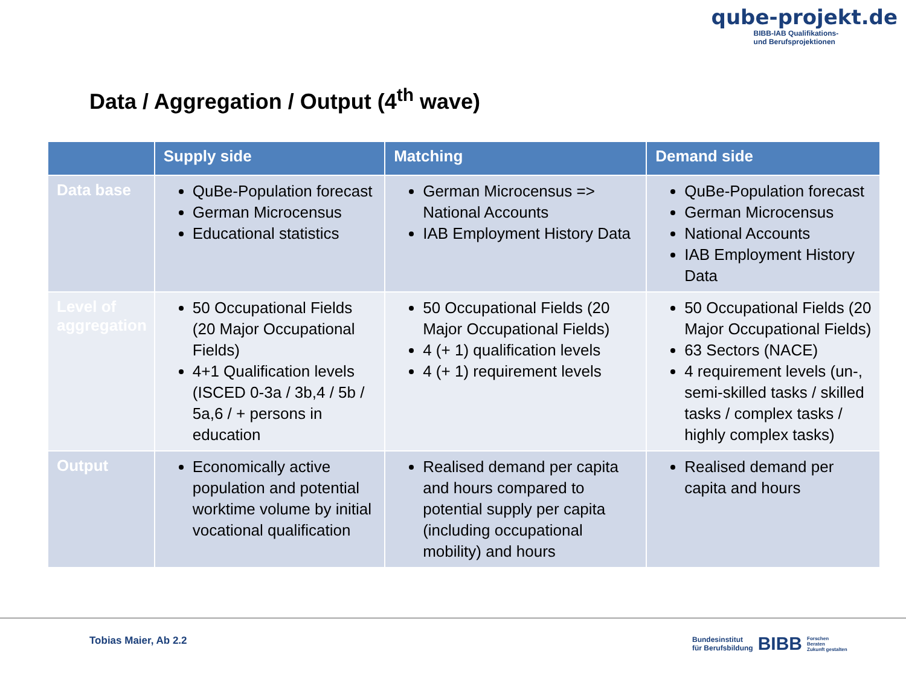qube-projekt.de
BIBB-IAB Qualifikations-
und Berufsprojektionen
Data / Aggregation / Output (4<sup>th</sup> wave)
| | Supply side | Matching | Demand side |
| --- | --- | --- | --- |
| Data base | QuBe-Population forecast German Microcensus Educational statistics | German Microcensus => National Accounts IAB Employment History Data | QuBe-Population forecast German Microcensus National Accounts IAB Employment History Data |
| Level of aggregation | 50 Occupational Fields (20 Major Occupational Fields) 4+1 Qualification levels (ISCED 0-3a / 3b,4 / 5b / 5a,6 / + persons in education | 50 Occupational Fields (20 Major Occupational Fields) 4 (+ 1) qualification levels 4 (+ 1) requirement levels | 50 Occupational Fields (20 Major Occupational Fields) 63 Sectors (NACE) 4 requirement levels (un-, semi-skilled tasks / skilled tasks / complex tasks / highly complex tasks) |
| Output | Economically active population and potential worktime volume by initial vocational qualification | Realised demand per capita and hours compared to potential supply per capita (including occupational mobility) and hours | Realised demand per capita and hours |
Tobias Maier, Ab 2.2
Bundesinstitut
für Berufsbildung BIBB Forschen
Beraten
Zukunft gestalten